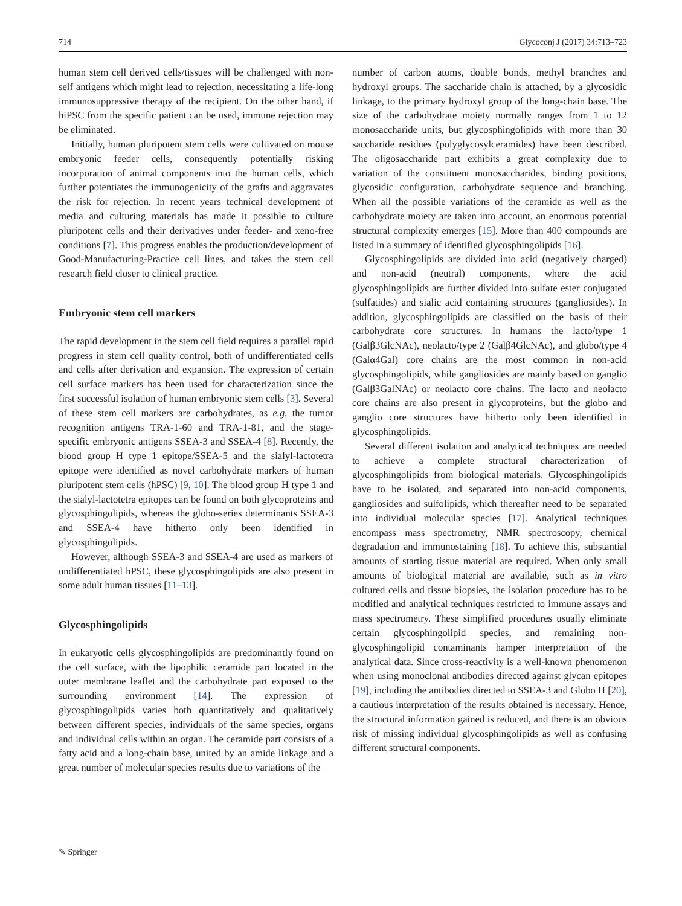714 Glycoconj J (2017) 34:713–723
human stem cell derived cells/tissues will be challenged with non-self antigens which might lead to rejection, necessitating a life-long immunosuppressive therapy of the recipient. On the other hand, if hiPSC from the specific patient can be used, immune rejection may be eliminated.
Initially, human pluripotent stem cells were cultivated on mouse embryonic feeder cells, consequently potentially risking incorporation of animal components into the human cells, which further potentiates the immunogenicity of the grafts and aggravates the risk for rejection. In recent years technical development of media and culturing materials has made it possible to culture pluripotent cells and their derivatives under feeder- and xeno-free conditions [7]. This progress enables the production/development of Good-Manufacturing-Practice cell lines, and takes the stem cell research field closer to clinical practice.
Embryonic stem cell markers
The rapid development in the stem cell field requires a parallel rapid progress in stem cell quality control, both of undifferentiated cells and cells after derivation and expansion. The expression of certain cell surface markers has been used for characterization since the first successful isolation of human embryonic stem cells [3]. Several of these stem cell markers are carbohydrates, as e.g. the tumor recognition antigens TRA-1-60 and TRA-1-81, and the stage-specific embryonic antigens SSEA-3 and SSEA-4 [8]. Recently, the blood group H type 1 epitope/SSEA-5 and the sialyl-lactotetra epitope were identified as novel carbohydrate markers of human pluripotent stem cells (hPSC) [9, 10]. The blood group H type 1 and the sialyl-lactotetra epitopes can be found on both glycoproteins and glycosphingolipids, whereas the globo-series determinants SSEA-3 and SSEA-4 have hitherto only been identified in glycosphingolipids.
However, although SSEA-3 and SSEA-4 are used as markers of undifferentiated hPSC, these glycosphingolipids are also present in some adult human tissues [11–13].
Glycosphingolipids
In eukaryotic cells glycosphingolipids are predominantly found on the cell surface, with the lipophilic ceramide part located in the outer membrane leaflet and the carbohydrate part exposed to the surrounding environment [14]. The expression of glycosphingolipids varies both quantitatively and qualitatively between different species, individuals of the same species, organs and individual cells within an organ. The ceramide part consists of a fatty acid and a long-chain base, united by an amide linkage and a great number of molecular species results due to variations of the
number of carbon atoms, double bonds, methyl branches and hydroxyl groups. The saccharide chain is attached, by a glycosidic linkage, to the primary hydroxyl group of the long-chain base. The size of the carbohydrate moiety normally ranges from 1 to 12 monosaccharide units, but glycosphingolipids with more than 30 saccharide residues (polyglycosylceramides) have been described. The oligosaccharide part exhibits a great complexity due to variation of the constituent monosaccharides, binding positions, glycosidic configuration, carbohydrate sequence and branching. When all the possible variations of the ceramide as well as the carbohydrate moiety are taken into account, an enormous potential structural complexity emerges [15]. More than 400 compounds are listed in a summary of identified glycosphingolipids [16].
Glycosphingolipids are divided into acid (negatively charged) and non-acid (neutral) components, where the acid glycosphingolipids are further divided into sulfate ester conjugated (sulfatides) and sialic acid containing structures (gangliosides). In addition, glycosphingolipids are classified on the basis of their carbohydrate core structures. In humans the lacto/type 1 (Galβ3GlcNAc), neolacto/type 2 (Galβ4GlcNAc), and globo/type 4 (Galα4Gal) core chains are the most common in non-acid glycosphingolipids, while gangliosides are mainly based on ganglio (Galβ3GalNAc) or neolacto core chains. The lacto and neolacto core chains are also present in glycoproteins, but the globo and ganglio core structures have hitherto only been identified in glycosphingolipids.
Several different isolation and analytical techniques are needed to achieve a complete structural characterization of glycosphingolipids from biological materials. Glycosphingolipids have to be isolated, and separated into non-acid components, gangliosides and sulfolipids, which thereafter need to be separated into individual molecular species [17]. Analytical techniques encompass mass spectrometry, NMR spectroscopy, chemical degradation and immunostaining [18]. To achieve this, substantial amounts of starting tissue material are required. When only small amounts of biological material are available, such as in vitro cultured cells and tissue biopsies, the isolation procedure has to be modified and analytical techniques restricted to immune assays and mass spectrometry. These simplified procedures usually eliminate certain glycosphingolipid species, and remaining non-glycosphingolipid contaminants hamper interpretation of the analytical data. Since cross-reactivity is a well-known phenomenon when using monoclonal antibodies directed against glycan epitopes [19], including the antibodies directed to SSEA-3 and Globo H [20], a cautious interpretation of the results obtained is necessary. Hence, the structural information gained is reduced, and there is an obvious risk of missing individual glycosphingolipids as well as confusing different structural components.
✎ Springer